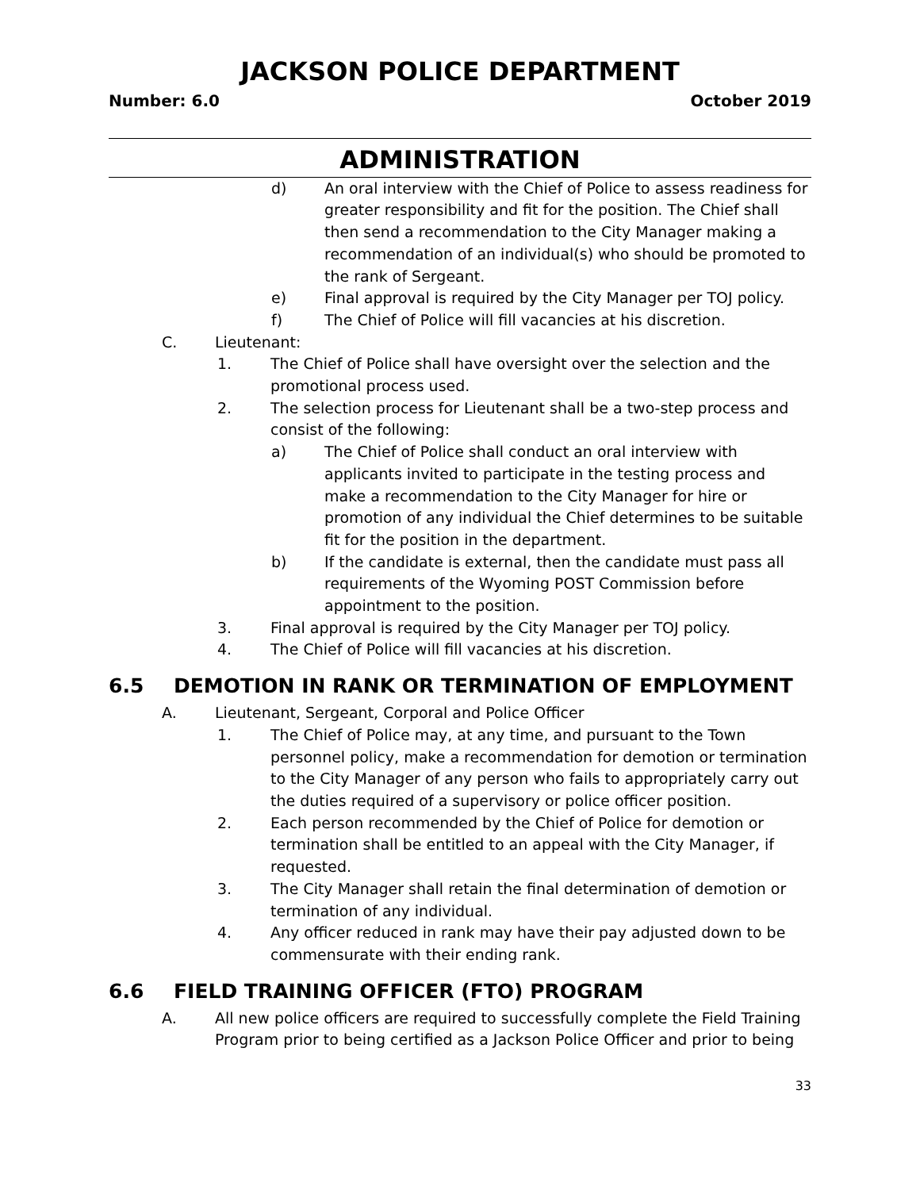JACKSON POLICE DEPARTMENT
Number: 6.0 October 2019
ADMINISTRATION
d) An oral interview with the Chief of Police to assess readiness for greater responsibility and fit for the position. The Chief shall then send a recommendation to the City Manager making a recommendation of an individual(s) who should be promoted to the rank of Sergeant.
e) Final approval is required by the City Manager per TOJ policy.
f) The Chief of Police will fill vacancies at his discretion.
C. Lieutenant:
1. The Chief of Police shall have oversight over the selection and the promotional process used.
2. The selection process for Lieutenant shall be a two-step process and consist of the following:
a) The Chief of Police shall conduct an oral interview with applicants invited to participate in the testing process and make a recommendation to the City Manager for hire or promotion of any individual the Chief determines to be suitable fit for the position in the department.
b) If the candidate is external, then the candidate must pass all requirements of the Wyoming POST Commission before appointment to the position.
3. Final approval is required by the City Manager per TOJ policy.
4. The Chief of Police will fill vacancies at his discretion.
6.5 DEMOTION IN RANK OR TERMINATION OF EMPLOYMENT
A. Lieutenant, Sergeant, Corporal and Police Officer
1. The Chief of Police may, at any time, and pursuant to the Town personnel policy, make a recommendation for demotion or termination to the City Manager of any person who fails to appropriately carry out the duties required of a supervisory or police officer position.
2. Each person recommended by the Chief of Police for demotion or termination shall be entitled to an appeal with the City Manager, if requested.
3. The City Manager shall retain the final determination of demotion or termination of any individual.
4. Any officer reduced in rank may have their pay adjusted down to be commensurate with their ending rank.
6.6 FIELD TRAINING OFFICER (FTO) PROGRAM
A. All new police officers are required to successfully complete the Field Training Program prior to being certified as a Jackson Police Officer and prior to being
33